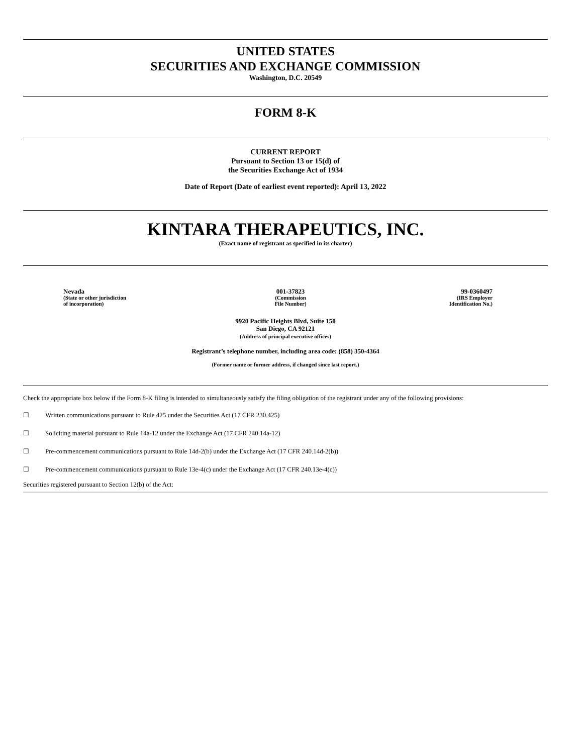UNITED STATES
SECURITIES AND EXCHANGE COMMISSION
Washington, D.C. 20549
FORM 8-K
CURRENT REPORT
Pursuant to Section 13 or 15(d) of
the Securities Exchange Act of 1934
Date of Report (Date of earliest event reported): April 13, 2022
KINTARA THERAPEUTICS, INC.
(Exact name of registrant as specified in its charter)
| Nevada (State or other jurisdiction of incorporation) | 001-37823 (Commission File Number) | 99-0360497 (IRS Employer Identification No.) |
9920 Pacific Heights Blvd, Suite 150
San Diego, CA 92121
(Address of principal executive offices)
Registrant’s telephone number, including area code: (858) 350-4364
(Former name or former address, if changed since last report.)
Check the appropriate box below if the Form 8-K filing is intended to simultaneously satisfy the filing obligation of the registrant under any of the following provisions:
☐ Written communications pursuant to Rule 425 under the Securities Act (17 CFR 230.425)
☐ Soliciting material pursuant to Rule 14a-12 under the Exchange Act (17 CFR 240.14a-12)
☐ Pre-commencement communications pursuant to Rule 14d-2(b) under the Exchange Act (17 CFR 240.14d-2(b))
☐ Pre-commencement communications pursuant to Rule 13e-4(c) under the Exchange Act (17 CFR 240.13e-4(c))
Securities registered pursuant to Section 12(b) of the Act: